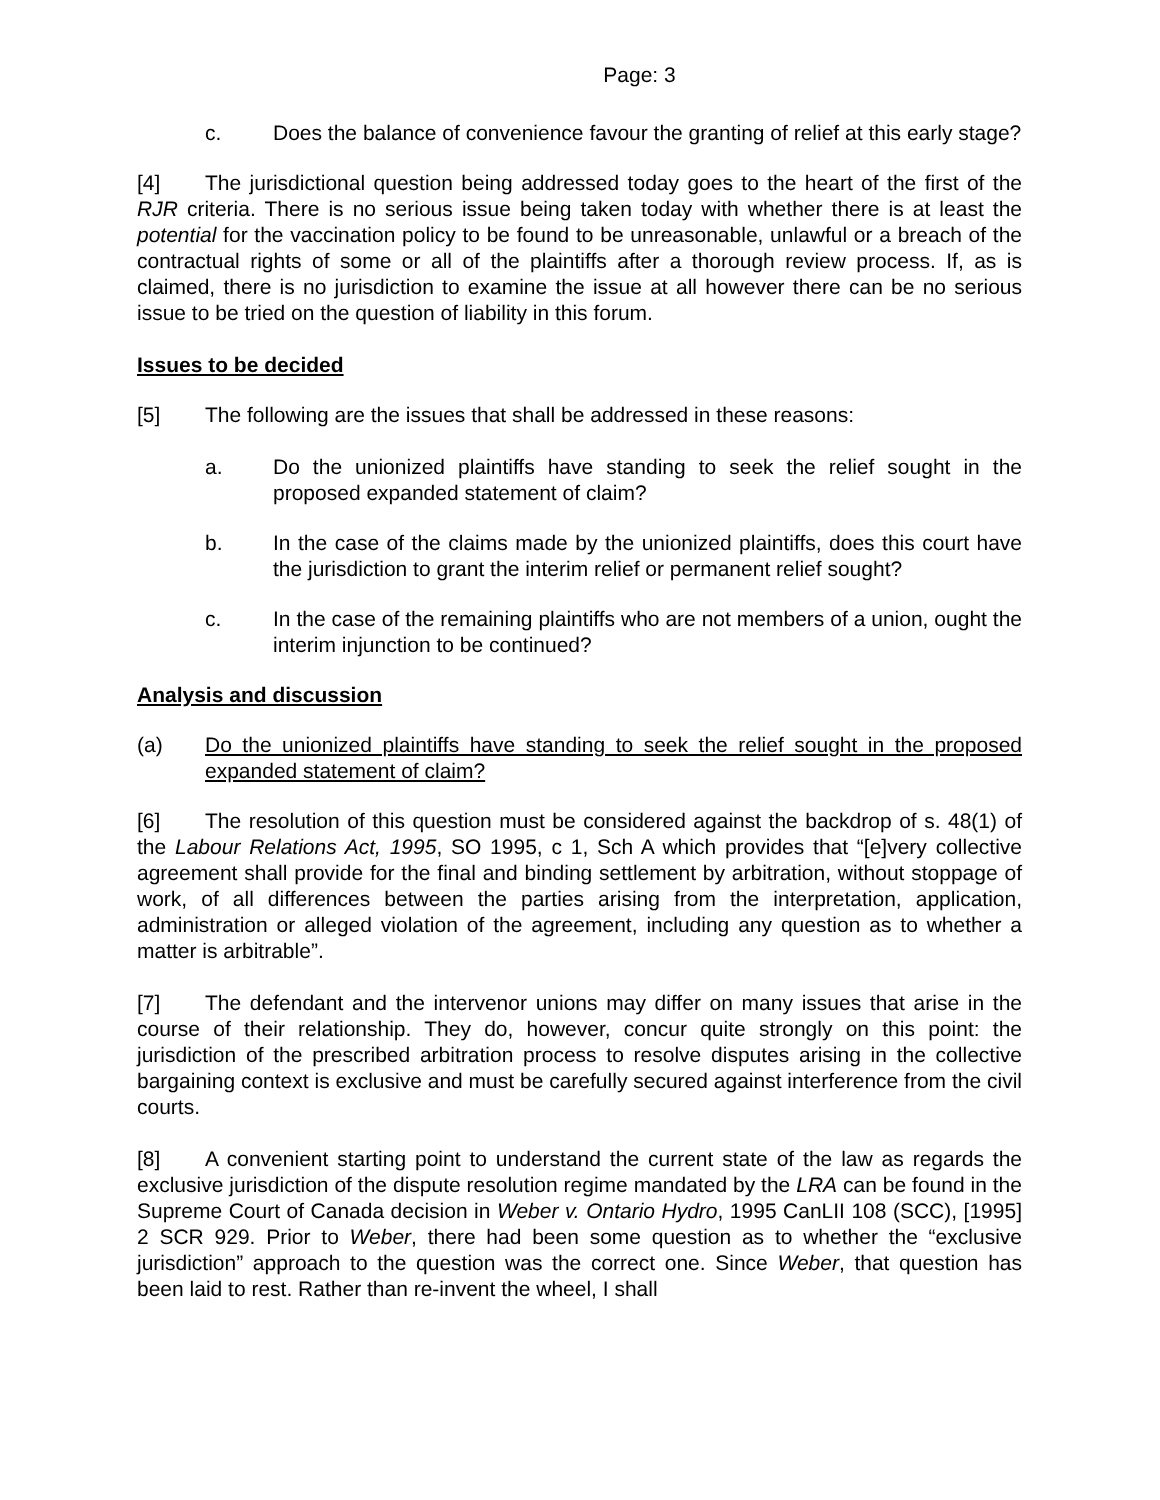Page: 3
c. Does the balance of convenience favour the granting of relief at this early stage?
[4] The jurisdictional question being addressed today goes to the heart of the first of the RJR criteria. There is no serious issue being taken today with whether there is at least the potential for the vaccination policy to be found to be unreasonable, unlawful or a breach of the contractual rights of some or all of the plaintiffs after a thorough review process. If, as is claimed, there is no jurisdiction to examine the issue at all however there can be no serious issue to be tried on the question of liability in this forum.
Issues to be decided
[5] The following are the issues that shall be addressed in these reasons:
a. Do the unionized plaintiffs have standing to seek the relief sought in the proposed expanded statement of claim?
b. In the case of the claims made by the unionized plaintiffs, does this court have the jurisdiction to grant the interim relief or permanent relief sought?
c. In the case of the remaining plaintiffs who are not members of a union, ought the interim injunction to be continued?
Analysis and discussion
(a) Do the unionized plaintiffs have standing to seek the relief sought in the proposed expanded statement of claim?
[6] The resolution of this question must be considered against the backdrop of s. 48(1) of the Labour Relations Act, 1995, SO 1995, c 1, Sch A which provides that “[e]very collective agreement shall provide for the final and binding settlement by arbitration, without stoppage of work, of all differences between the parties arising from the interpretation, application, administration or alleged violation of the agreement, including any question as to whether a matter is arbitrable”.
[7] The defendant and the intervenor unions may differ on many issues that arise in the course of their relationship. They do, however, concur quite strongly on this point: the jurisdiction of the prescribed arbitration process to resolve disputes arising in the collective bargaining context is exclusive and must be carefully secured against interference from the civil courts.
[8] A convenient starting point to understand the current state of the law as regards the exclusive jurisdiction of the dispute resolution regime mandated by the LRA can be found in the Supreme Court of Canada decision in Weber v. Ontario Hydro, 1995 CanLII 108 (SCC), [1995] 2 SCR 929. Prior to Weber, there had been some question as to whether the “exclusive jurisdiction” approach to the question was the correct one. Since Weber, that question has been laid to rest. Rather than re-invent the wheel, I shall